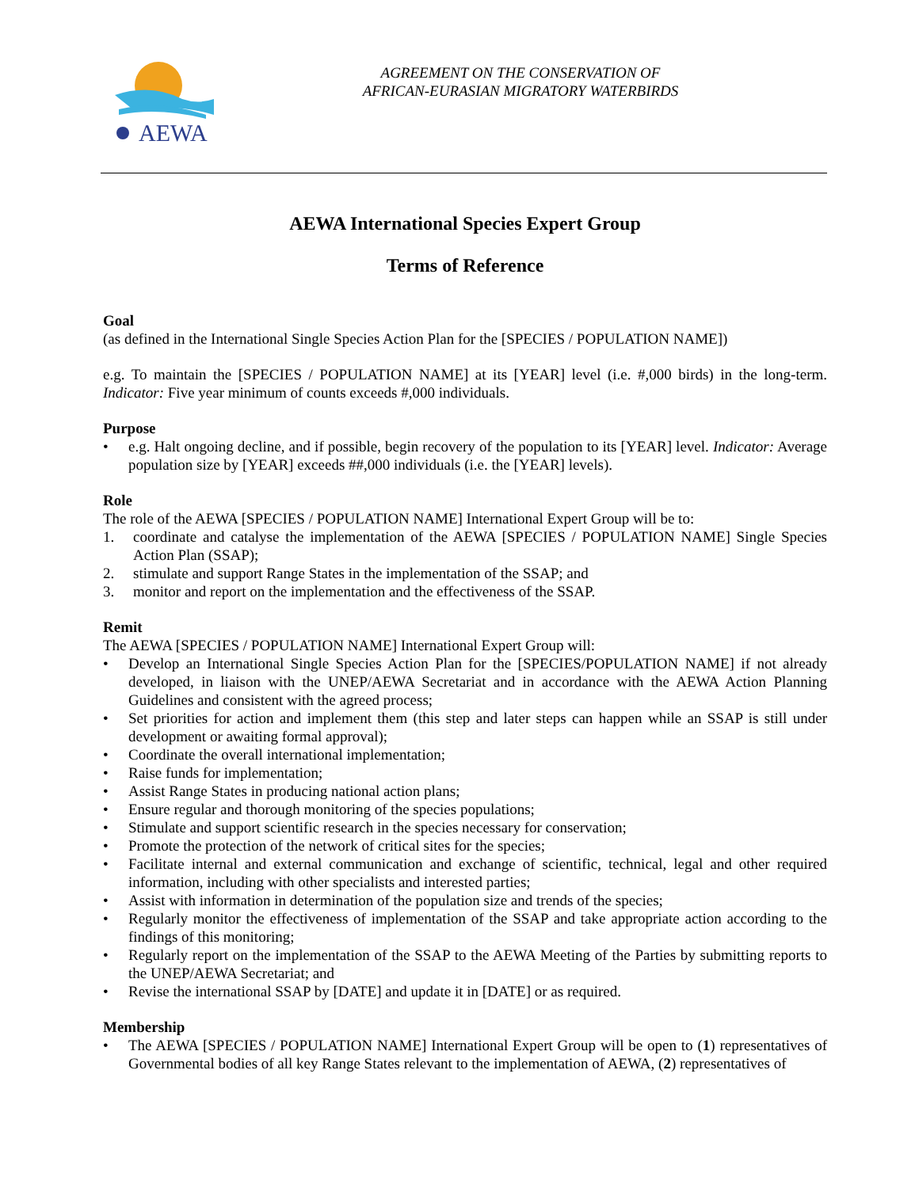AEWA
AGREEMENT ON THE CONSERVATION OF
AFRICAN-EURASIAN MIGRATORY WATERBIRDS
AEWA International Species Expert Group
Terms of Reference
Goal
(as defined in the International Single Species Action Plan for the [SPECIES / POPULATION NAME])
e.g. To maintain the [SPECIES / POPULATION NAME] at its [YEAR] level (i.e. #,000 birds) in the long-term. Indicator: Five year minimum of counts exceeds #,000 individuals.
Purpose
• e.g. Halt ongoing decline, and if possible, begin recovery of the population to its [YEAR] level. Indicator: Average population size by [YEAR] exceeds ##,000 individuals (i.e. the [YEAR] levels).
Role
The role of the AEWA [SPECIES / POPULATION NAME] International Expert Group will be to:
1. coordinate and catalyse the implementation of the AEWA [SPECIES / POPULATION NAME] Single Species Action Plan (SSAP);
2. stimulate and support Range States in the implementation of the SSAP; and
3. monitor and report on the implementation and the effectiveness of the SSAP.
Remit
The AEWA [SPECIES / POPULATION NAME] International Expert Group will:
• Develop an International Single Species Action Plan for the [SPECIES/POPULATION NAME] if not already developed, in liaison with the UNEP/AEWA Secretariat and in accordance with the AEWA Action Planning Guidelines and consistent with the agreed process;
• Set priorities for action and implement them (this step and later steps can happen while an SSAP is still under development or awaiting formal approval);
• Coordinate the overall international implementation;
• Raise funds for implementation;
• Assist Range States in producing national action plans;
• Ensure regular and thorough monitoring of the species populations;
• Stimulate and support scientific research in the species necessary for conservation;
• Promote the protection of the network of critical sites for the species;
• Facilitate internal and external communication and exchange of scientific, technical, legal and other required information, including with other specialists and interested parties;
• Assist with information in determination of the population size and trends of the species;
• Regularly monitor the effectiveness of implementation of the SSAP and take appropriate action according to the findings of this monitoring;
• Regularly report on the implementation of the SSAP to the AEWA Meeting of the Parties by submitting reports to the UNEP/AEWA Secretariat; and
• Revise the international SSAP by [DATE] and update it in [DATE] or as required.
Membership
• The AEWA [SPECIES / POPULATION NAME] International Expert Group will be open to (1) representatives of Governmental bodies of all key Range States relevant to the implementation of AEWA, (2) representatives of